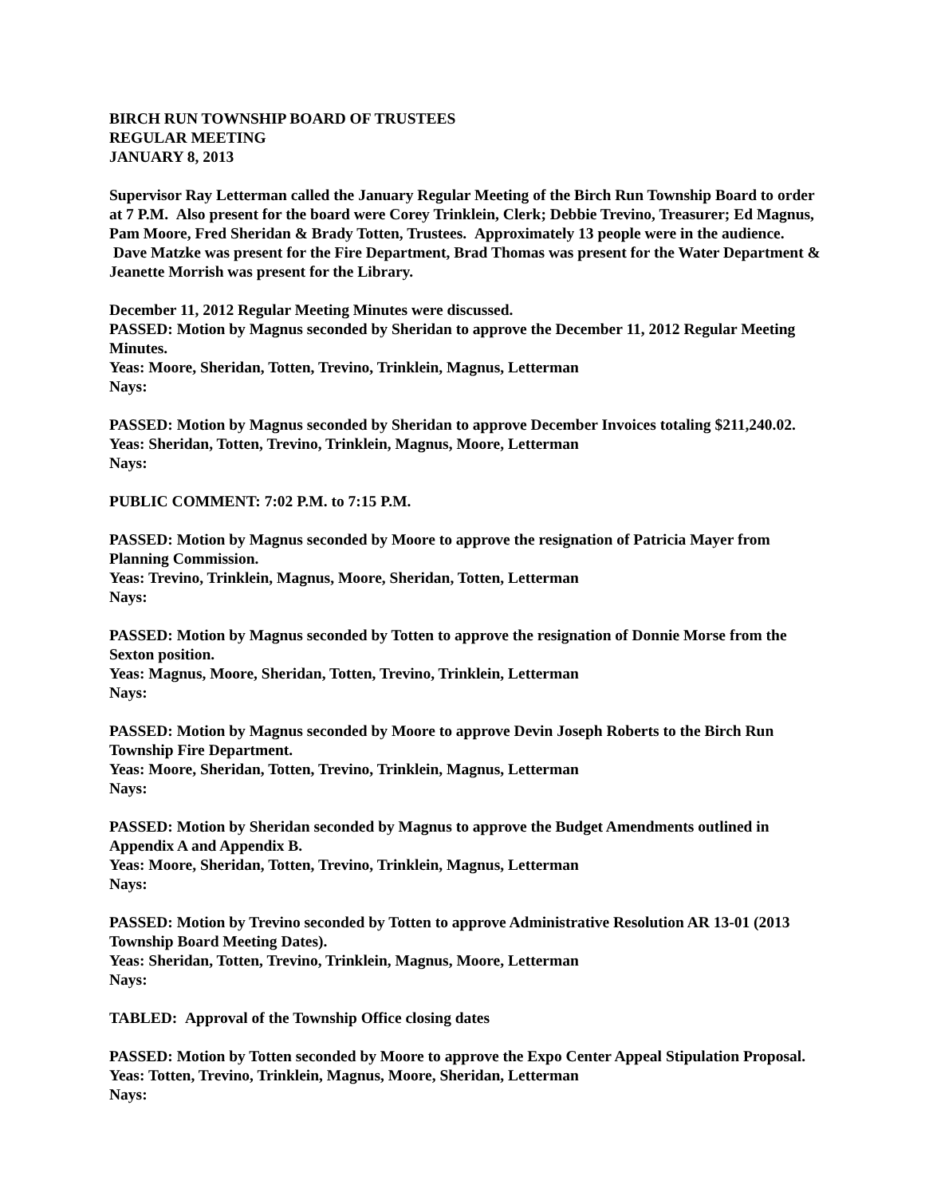BIRCH RUN TOWNSHIP BOARD OF TRUSTEES
REGULAR MEETING
JANUARY 8, 2013
Supervisor Ray Letterman called the January Regular Meeting of the Birch Run Township Board to order at 7 P.M. Also present for the board were Corey Trinklein, Clerk; Debbie Trevino, Treasurer; Ed Magnus, Pam Moore, Fred Sheridan & Brady Totten, Trustees. Approximately 13 people were in the audience. Dave Matzke was present for the Fire Department, Brad Thomas was present for the Water Department & Jeanette Morrish was present for the Library.
December 11, 2012 Regular Meeting Minutes were discussed.
PASSED: Motion by Magnus seconded by Sheridan to approve the December 11, 2012 Regular Meeting Minutes.
Yeas: Moore, Sheridan, Totten, Trevino, Trinklein, Magnus, Letterman
Nays:
PASSED: Motion by Magnus seconded by Sheridan to approve December Invoices totaling $211,240.02.
Yeas: Sheridan, Totten, Trevino, Trinklein, Magnus, Moore, Letterman
Nays:
PUBLIC COMMENT: 7:02 P.M. to 7:15 P.M.
PASSED: Motion by Magnus seconded by Moore to approve the resignation of Patricia Mayer from Planning Commission.
Yeas: Trevino, Trinklein, Magnus, Moore, Sheridan, Totten, Letterman
Nays:
PASSED: Motion by Magnus seconded by Totten to approve the resignation of Donnie Morse from the Sexton position.
Yeas: Magnus, Moore, Sheridan, Totten, Trevino, Trinklein, Letterman
Nays:
PASSED: Motion by Magnus seconded by Moore to approve Devin Joseph Roberts to the Birch Run Township Fire Department.
Yeas: Moore, Sheridan, Totten, Trevino, Trinklein, Magnus, Letterman
Nays:
PASSED: Motion by Sheridan seconded by Magnus to approve the Budget Amendments outlined in Appendix A and Appendix B.
Yeas: Moore, Sheridan, Totten, Trevino, Trinklein, Magnus, Letterman
Nays:
PASSED: Motion by Trevino seconded by Totten to approve Administrative Resolution AR 13-01 (2013 Township Board Meeting Dates).
Yeas: Sheridan, Totten, Trevino, Trinklein, Magnus, Moore, Letterman
Nays:
TABLED: Approval of the Township Office closing dates
PASSED: Motion by Totten seconded by Moore to approve the Expo Center Appeal Stipulation Proposal.
Yeas: Totten, Trevino, Trinklein, Magnus, Moore, Sheridan, Letterman
Nays: